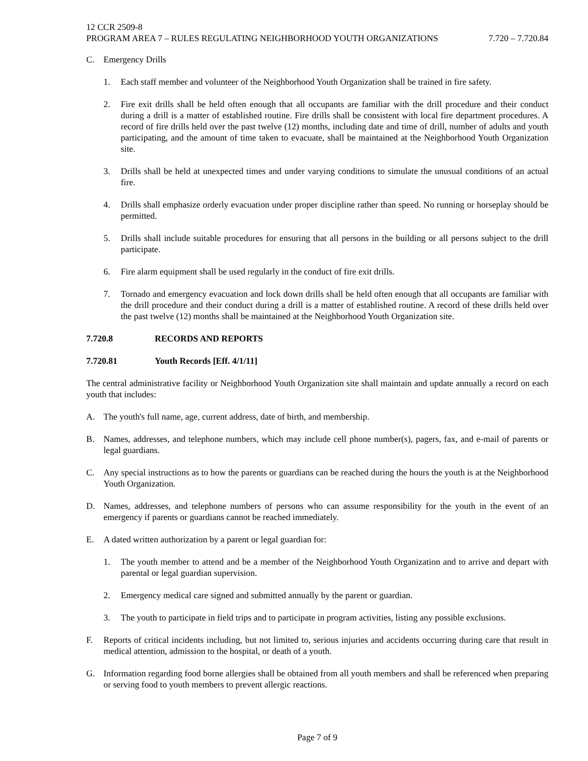12 CCR 2509-8
PROGRAM AREA 7 – RULES REGULATING NEIGHBORHOOD YOUTH ORGANIZATIONS 7.720 – 7.720.84
C. Emergency Drills
1. Each staff member and volunteer of the Neighborhood Youth Organization shall be trained in fire safety.
2. Fire exit drills shall be held often enough that all occupants are familiar with the drill procedure and their conduct during a drill is a matter of established routine. Fire drills shall be consistent with local fire department procedures. A record of fire drills held over the past twelve (12) months, including date and time of drill, number of adults and youth participating, and the amount of time taken to evacuate, shall be maintained at the Neighborhood Youth Organization site.
3. Drills shall be held at unexpected times and under varying conditions to simulate the unusual conditions of an actual fire.
4. Drills shall emphasize orderly evacuation under proper discipline rather than speed. No running or horseplay should be permitted.
5. Drills shall include suitable procedures for ensuring that all persons in the building or all persons subject to the drill participate.
6. Fire alarm equipment shall be used regularly in the conduct of fire exit drills.
7. Tornado and emergency evacuation and lock down drills shall be held often enough that all occupants are familiar with the drill procedure and their conduct during a drill is a matter of established routine. A record of these drills held over the past twelve (12) months shall be maintained at the Neighborhood Youth Organization site.
7.720.8 RECORDS AND REPORTS
7.720.81 Youth Records [Eff. 4/1/11]
The central administrative facility or Neighborhood Youth Organization site shall maintain and update annually a record on each youth that includes:
A. The youth's full name, age, current address, date of birth, and membership.
B. Names, addresses, and telephone numbers, which may include cell phone number(s), pagers, fax, and e-mail of parents or legal guardians.
C. Any special instructions as to how the parents or guardians can be reached during the hours the youth is at the Neighborhood Youth Organization.
D. Names, addresses, and telephone numbers of persons who can assume responsibility for the youth in the event of an emergency if parents or guardians cannot be reached immediately.
E. A dated written authorization by a parent or legal guardian for:
1. The youth member to attend and be a member of the Neighborhood Youth Organization and to arrive and depart with parental or legal guardian supervision.
2. Emergency medical care signed and submitted annually by the parent or guardian.
3. The youth to participate in field trips and to participate in program activities, listing any possible exclusions.
F. Reports of critical incidents including, but not limited to, serious injuries and accidents occurring during care that result in medical attention, admission to the hospital, or death of a youth.
G. Information regarding food borne allergies shall be obtained from all youth members and shall be referenced when preparing or serving food to youth members to prevent allergic reactions.
Page 7 of 9